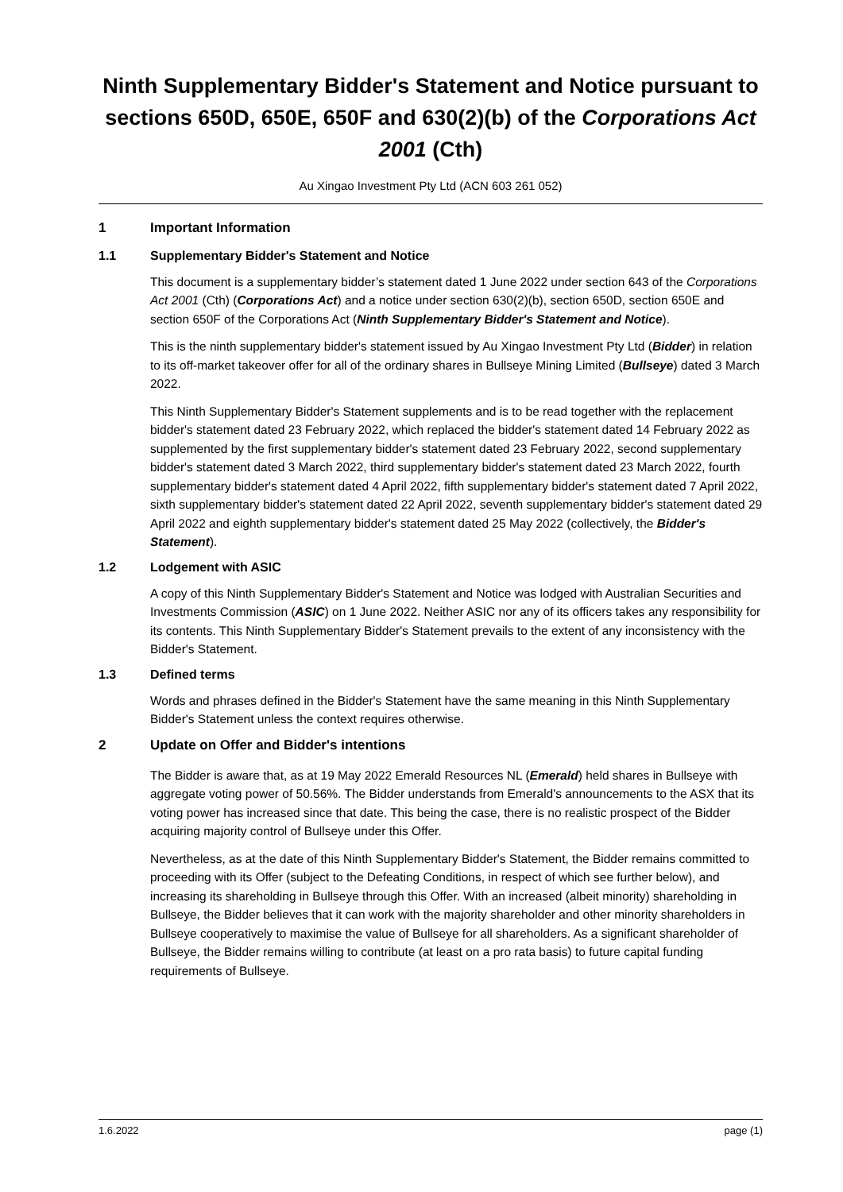Ninth Supplementary Bidder's Statement and Notice pursuant to sections 650D, 650E, 650F and 630(2)(b) of the Corporations Act 2001 (Cth)
Au Xingao Investment Pty Ltd (ACN 603 261 052)
1 Important Information
1.1 Supplementary Bidder's Statement and Notice
This document is a supplementary bidder’s statement dated 1 June 2022 under section 643 of the Corporations Act 2001 (Cth) (Corporations Act) and a notice under section 630(2)(b), section 650D, section 650E and section 650F of the Corporations Act (Ninth Supplementary Bidder's Statement and Notice).
This is the ninth supplementary bidder's statement issued by Au Xingao Investment Pty Ltd (Bidder) in relation to its off-market takeover offer for all of the ordinary shares in Bullseye Mining Limited (Bullseye) dated 3 March 2022.
This Ninth Supplementary Bidder's Statement supplements and is to be read together with the replacement bidder's statement dated 23 February 2022, which replaced the bidder's statement dated 14 February 2022 as supplemented by the first supplementary bidder's statement dated 23 February 2022, second supplementary bidder's statement dated 3 March 2022, third supplementary bidder's statement dated 23 March 2022, fourth supplementary bidder's statement dated 4 April 2022, fifth supplementary bidder's statement dated 7 April 2022, sixth supplementary bidder's statement dated 22 April 2022, seventh supplementary bidder's statement dated 29 April 2022 and eighth supplementary bidder's statement dated 25 May 2022 (collectively, the Bidder's Statement).
1.2 Lodgement with ASIC
A copy of this Ninth Supplementary Bidder's Statement and Notice was lodged with Australian Securities and Investments Commission (ASIC) on 1 June 2022. Neither ASIC nor any of its officers takes any responsibility for its contents. This Ninth Supplementary Bidder's Statement prevails to the extent of any inconsistency with the Bidder's Statement.
1.3 Defined terms
Words and phrases defined in the Bidder's Statement have the same meaning in this Ninth Supplementary Bidder's Statement unless the context requires otherwise.
2 Update on Offer and Bidder's intentions
The Bidder is aware that, as at 19 May 2022 Emerald Resources NL (Emerald) held shares in Bullseye with aggregate voting power of 50.56%. The Bidder understands from Emerald's announcements to the ASX that its voting power has increased since that date. This being the case, there is no realistic prospect of the Bidder acquiring majority control of Bullseye under this Offer.
Nevertheless, as at the date of this Ninth Supplementary Bidder's Statement, the Bidder remains committed to proceeding with its Offer (subject to the Defeating Conditions, in respect of which see further below), and increasing its shareholding in Bullseye through this Offer. With an increased (albeit minority) shareholding in Bullseye, the Bidder believes that it can work with the majority shareholder and other minority shareholders in Bullseye cooperatively to maximise the value of Bullseye for all shareholders. As a significant shareholder of Bullseye, the Bidder remains willing to contribute (at least on a pro rata basis) to future capital funding requirements of Bullseye.
1.6.2022 page (1)